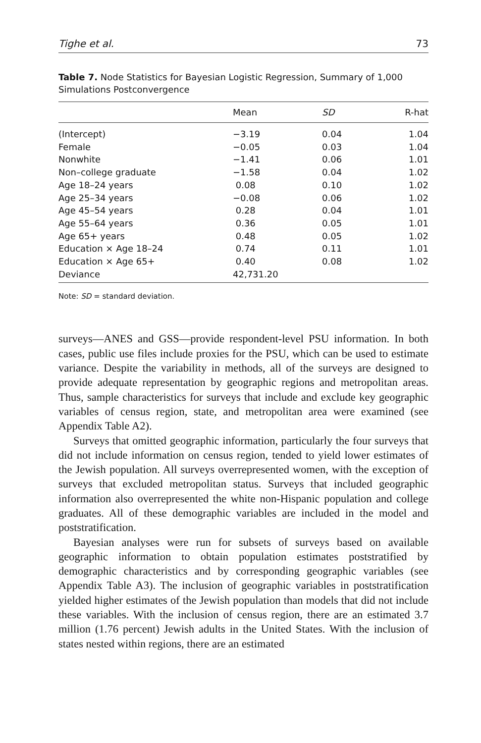Tighe et al. 73
Table 7. Node Statistics for Bayesian Logistic Regression, Summary of 1,000 Simulations Postconvergence
| | Mean | SD | R-hat |
| --- | --- | --- | --- |
| (Intercept) | −3.19 | 0.04 | 1.04 |
| Female | −0.05 | 0.03 | 1.04 |
| Nonwhite | −1.41 | 0.06 | 1.01 |
| Non–college graduate | −1.58 | 0.04 | 1.02 |
| Age 18–24 years | 0.08 | 0.10 | 1.02 |
| Age 25–34 years | −0.08 | 0.06 | 1.02 |
| Age 45–54 years | 0.28 | 0.04 | 1.01 |
| Age 55–64 years | 0.36 | 0.05 | 1.01 |
| Age 65+ years | 0.48 | 0.05 | 1.02 |
| Education × Age 18–24 | 0.74 | 0.11 | 1.01 |
| Education × Age 65+ | 0.40 | 0.08 | 1.02 |
| Deviance | 42,731.20 | | |
Note: SD = standard deviation.
surveys—ANES and GSS—provide respondent-level PSU information. In both cases, public use files include proxies for the PSU, which can be used to estimate variance. Despite the variability in methods, all of the surveys are designed to provide adequate representation by geographic regions and metropolitan areas. Thus, sample characteristics for surveys that include and exclude key geographic variables of census region, state, and metropolitan area were examined (see Appendix Table A2).
Surveys that omitted geographic information, particularly the four surveys that did not include information on census region, tended to yield lower estimates of the Jewish population. All surveys overrepresented women, with the exception of surveys that excluded metropolitan status. Surveys that included geographic information also overrepresented the white non-Hispanic population and college graduates. All of these demographic variables are included in the model and poststratification.
Bayesian analyses were run for subsets of surveys based on available geographic information to obtain population estimates poststratified by demographic characteristics and by corresponding geographic variables (see Appendix Table A3). The inclusion of geographic variables in poststratification yielded higher estimates of the Jewish population than models that did not include these variables. With the inclusion of census region, there are an estimated 3.7 million (1.76 percent) Jewish adults in the United States. With the inclusion of states nested within regions, there are an estimated